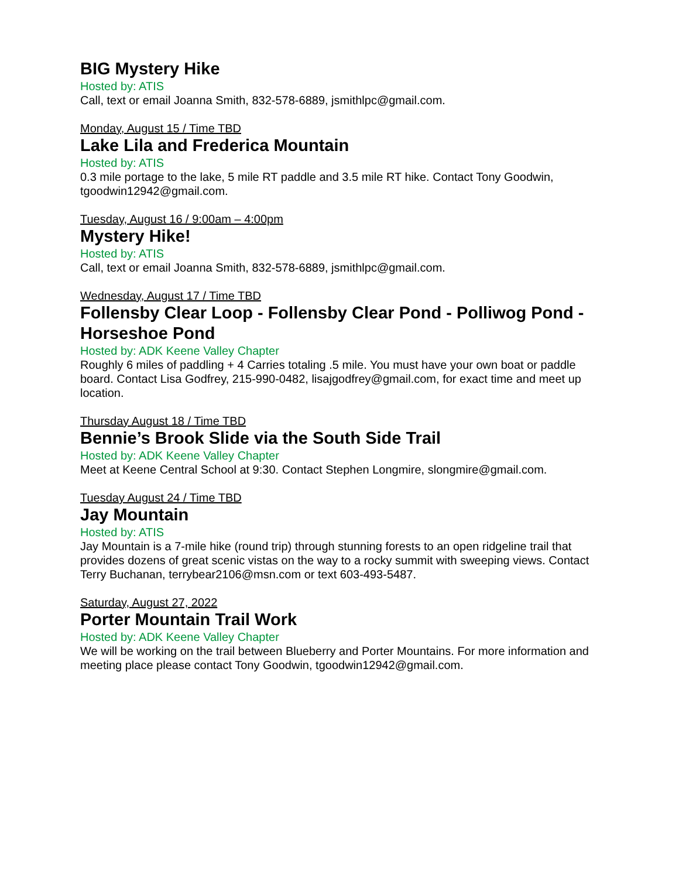BIG Mystery Hike
Hosted by: ATIS
Call, text or email Joanna Smith, 832-578-6889, jsmithlpc@gmail.com.
Monday, August 15 / Time TBD
Lake Lila and Frederica Mountain
Hosted by: ATIS
0.3 mile portage to the lake, 5 mile RT paddle and 3.5 mile RT hike. Contact Tony Goodwin, tgoodwin12942@gmail.com.
Tuesday, August 16 / 9:00am – 4:00pm
Mystery Hike!
Hosted by: ATIS
Call, text or email Joanna Smith, 832-578-6889, jsmithlpc@gmail.com.
Wednesday, August 17 / Time TBD
Follensby Clear Loop - Follensby Clear Pond - Polliwog Pond - Horseshoe Pond
Hosted by: ADK Keene Valley Chapter
Roughly 6 miles of paddling + 4 Carries totaling .5 mile. You must have your own boat or paddle board. Contact Lisa Godfrey, 215-990-0482, lisajgodfrey@gmail.com, for exact time and meet up location.
Thursday August 18 / Time TBD
Bennie’s Brook Slide via the South Side Trail
Hosted by: ADK Keene Valley Chapter
Meet at Keene Central School at 9:30. Contact Stephen Longmire, slongmire@gmail.com.
Tuesday August 24 / Time TBD
Jay Mountain
Hosted by: ATIS
Jay Mountain is a 7-mile hike (round trip) through stunning forests to an open ridgeline trail that provides dozens of great scenic vistas on the way to a rocky summit with sweeping views. Contact Terry Buchanan, terrybear2106@msn.com or text 603-493-5487.
Saturday, August 27, 2022
Porter Mountain Trail Work
Hosted by: ADK Keene Valley Chapter
We will be working on the trail between Blueberry and Porter Mountains. For more information and meeting place please contact Tony Goodwin, tgoodwin12942@gmail.com.